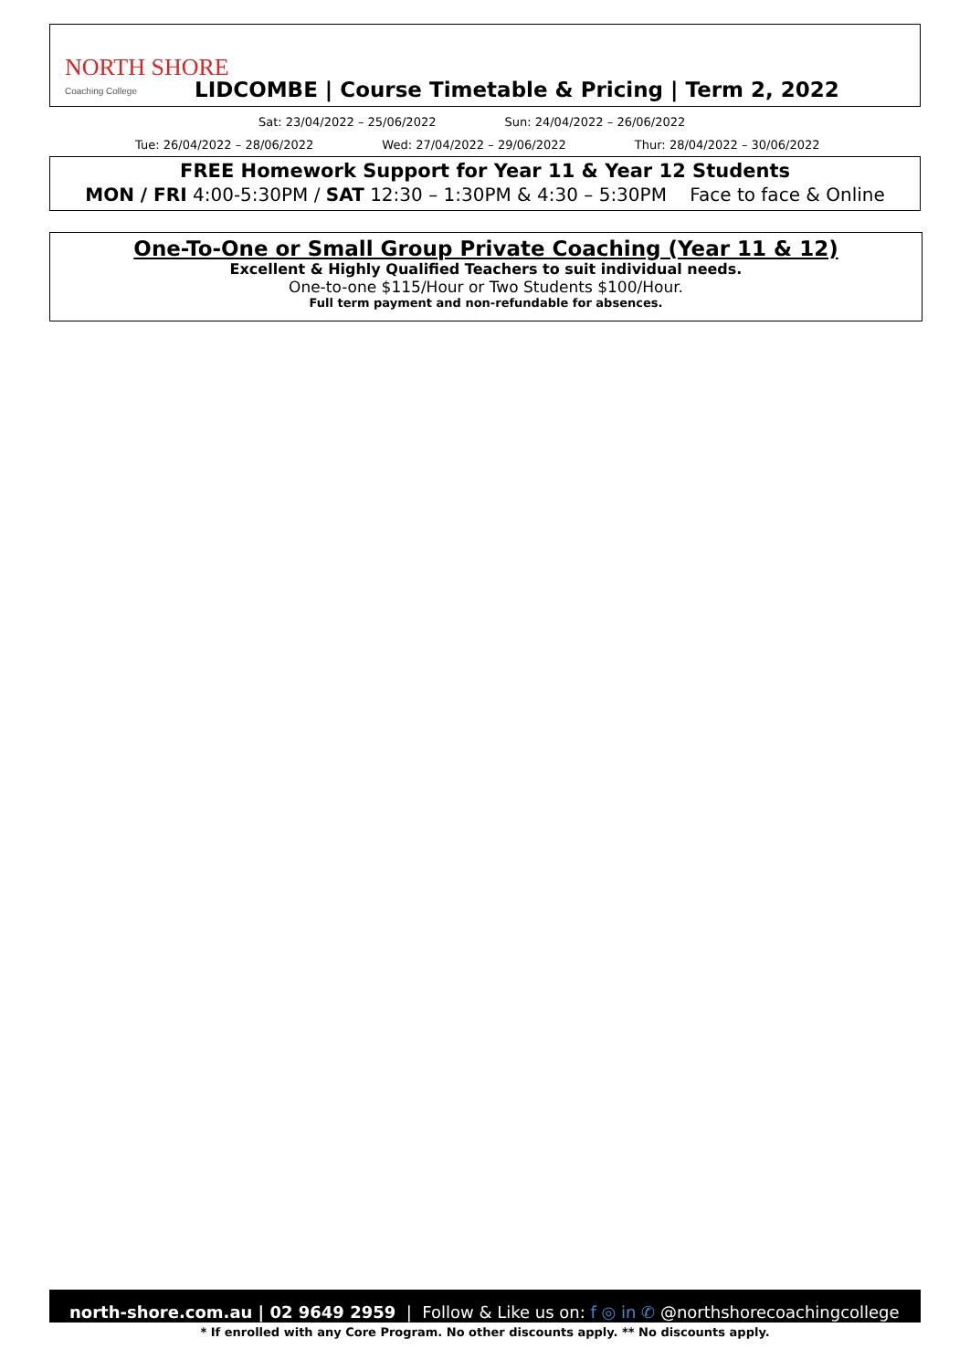NORTH SHORE
Coaching College
LIDCOMBE | Course Timetable & Pricing | Term 2, 2022
Sat: 23/04/2022 – 25/06/2022 Sun: 24/04/2022 – 26/06/2022
Tue: 26/04/2022 – 28/06/2022 Wed: 27/04/2022 – 29/06/2022 Thur: 28/04/2022 – 30/06/2022
FREE Homework Support for Year 11 & Year 12 Students
MON / FRI 4:00-5:30PM / SAT 12:30 – 1:30PM & 4:30 – 5:30PM Face to face & Online
One-To-One or Small Group Private Coaching (Year 11 & 12)
Excellent & Highly Qualified Teachers to suit individual needs.
One-to-one $115/Hour or Two Students $100/Hour.
Full term payment and non-refundable for absences.
north-shore.com.au | 02 9649 2959 | Follow & Like us on: f ◎ in ✆ @northshorecoachingcollege
* If enrolled with any Core Program. No other discounts apply. ** No discounts apply.